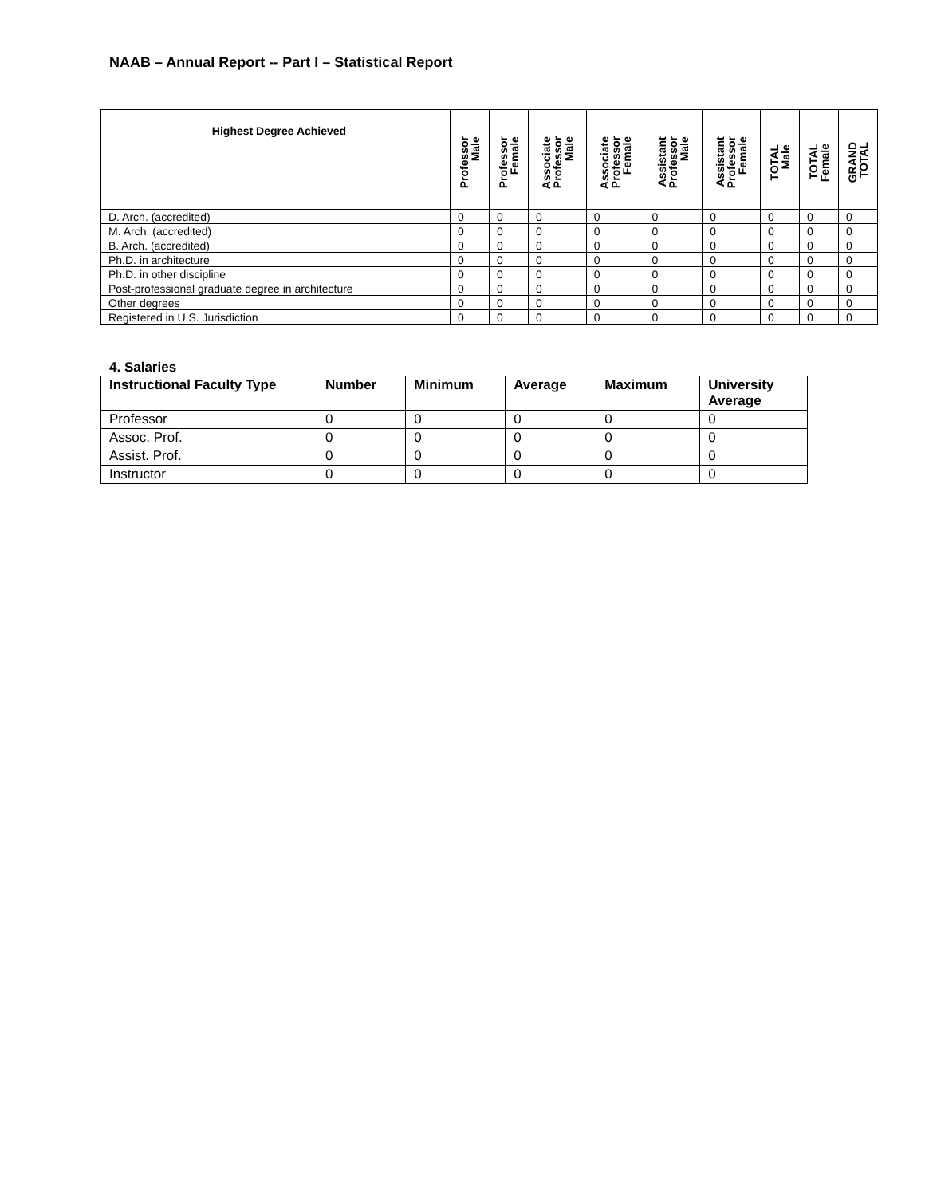NAAB – Annual Report -- Part I – Statistical Report
| Highest Degree Achieved | Professor Male | Professor Female | Associate Professor Male | Associate Professor Female | Assistant Professor Male | Assistant Professor Female | TOTAL Male | TOTAL Female | GRAND TOTAL |
| --- | --- | --- | --- | --- | --- | --- | --- | --- | --- |
| D. Arch. (accredited) | 0 | 0 | 0 | 0 | 0 | 0 | 0 | 0 | 0 |
| M. Arch. (accredited) | 0 | 0 | 0 | 0 | 0 | 0 | 0 | 0 | 0 |
| B. Arch. (accredited) | 0 | 0 | 0 | 0 | 0 | 0 | 0 | 0 | 0 |
| Ph.D. in architecture | 0 | 0 | 0 | 0 | 0 | 0 | 0 | 0 | 0 |
| Ph.D. in other discipline | 0 | 0 | 0 | 0 | 0 | 0 | 0 | 0 | 0 |
| Post-professional graduate degree in architecture | 0 | 0 | 0 | 0 | 0 | 0 | 0 | 0 | 0 |
| Other degrees | 0 | 0 | 0 | 0 | 0 | 0 | 0 | 0 | 0 |
| Registered in U.S. Jurisdiction | 0 | 0 | 0 | 0 | 0 | 0 | 0 | 0 | 0 |
4. Salaries
| Instructional Faculty Type | Number | Minimum | Average | Maximum | University Average |
| --- | --- | --- | --- | --- | --- |
| Professor | 0 | 0 | 0 | 0 | 0 |
| Assoc. Prof. | 0 | 0 | 0 | 0 | 0 |
| Assist. Prof. | 0 | 0 | 0 | 0 | 0 |
| Instructor | 0 | 0 | 0 | 0 | 0 |